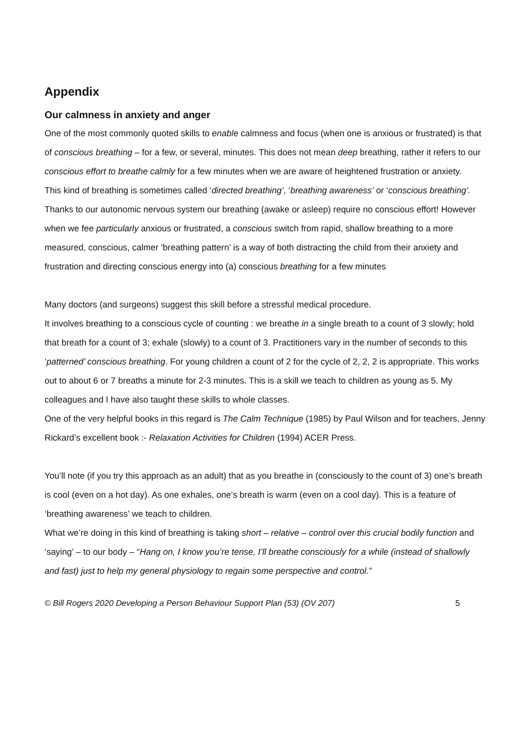Appendix
Our calmness in anxiety and anger
One of the most commonly quoted skills to enable calmness and focus (when one is anxious or frustrated) is that of conscious breathing – for a few, or several, minutes. This does not mean deep breathing, rather it refers to our conscious effort to breathe calmly for a few minutes when we are aware of heightened frustration or anxiety.
This kind of breathing is sometimes called ‘directed breathing’, ‘breathing awareness’ or ‘conscious breathing’. Thanks to our autonomic nervous system our breathing (awake or asleep) require no conscious effort! However when we fee particularly anxious or frustrated, a conscious switch from rapid, shallow breathing to a more measured, conscious, calmer ‘breathing pattern’ is a way of both distracting the child from their anxiety and frustration and directing conscious energy into (a) conscious breathing for a few minutes
Many doctors (and surgeons) suggest this skill before a stressful medical procedure.
It involves breathing to a conscious cycle of counting : we breathe in a single breath to a count of 3 slowly; hold that breath for a count of 3; exhale (slowly) to a count of 3. Practitioners vary in the number of seconds to this ‘patterned’ conscious breathing. For young children a count of 2 for the cycle of 2, 2, 2 is appropriate. This works out to about 6 or 7 breaths a minute for 2-3 minutes. This is a skill we teach to children as young as 5. My colleagues and I have also taught these skills to whole classes.
One of the very helpful books in this regard is The Calm Technique (1985) by Paul Wilson and for teachers, Jenny Rickard’s excellent book :- Relaxation Activities for Children (1994) ACER Press.
You’ll note (if you try this approach as an adult) that as you breathe in (consciously to the count of 3) one’s breath is cool (even on a hot day). As one exhales, one’s breath is warm (even on a cool day). This is a feature of ‘breathing awareness’ we teach to children.
What we’re doing in this kind of breathing is taking short – relative – control over this crucial bodily function and ‘saying’ – to our body – “Hang on, I know you’re tense, I’ll breathe consciously for a while (instead of shallowly and fast) just to help my general physiology to regain some perspective and control.”
© Bill Rogers 2020 Developing a Person Behaviour Support Plan (53) (OV 207) 5